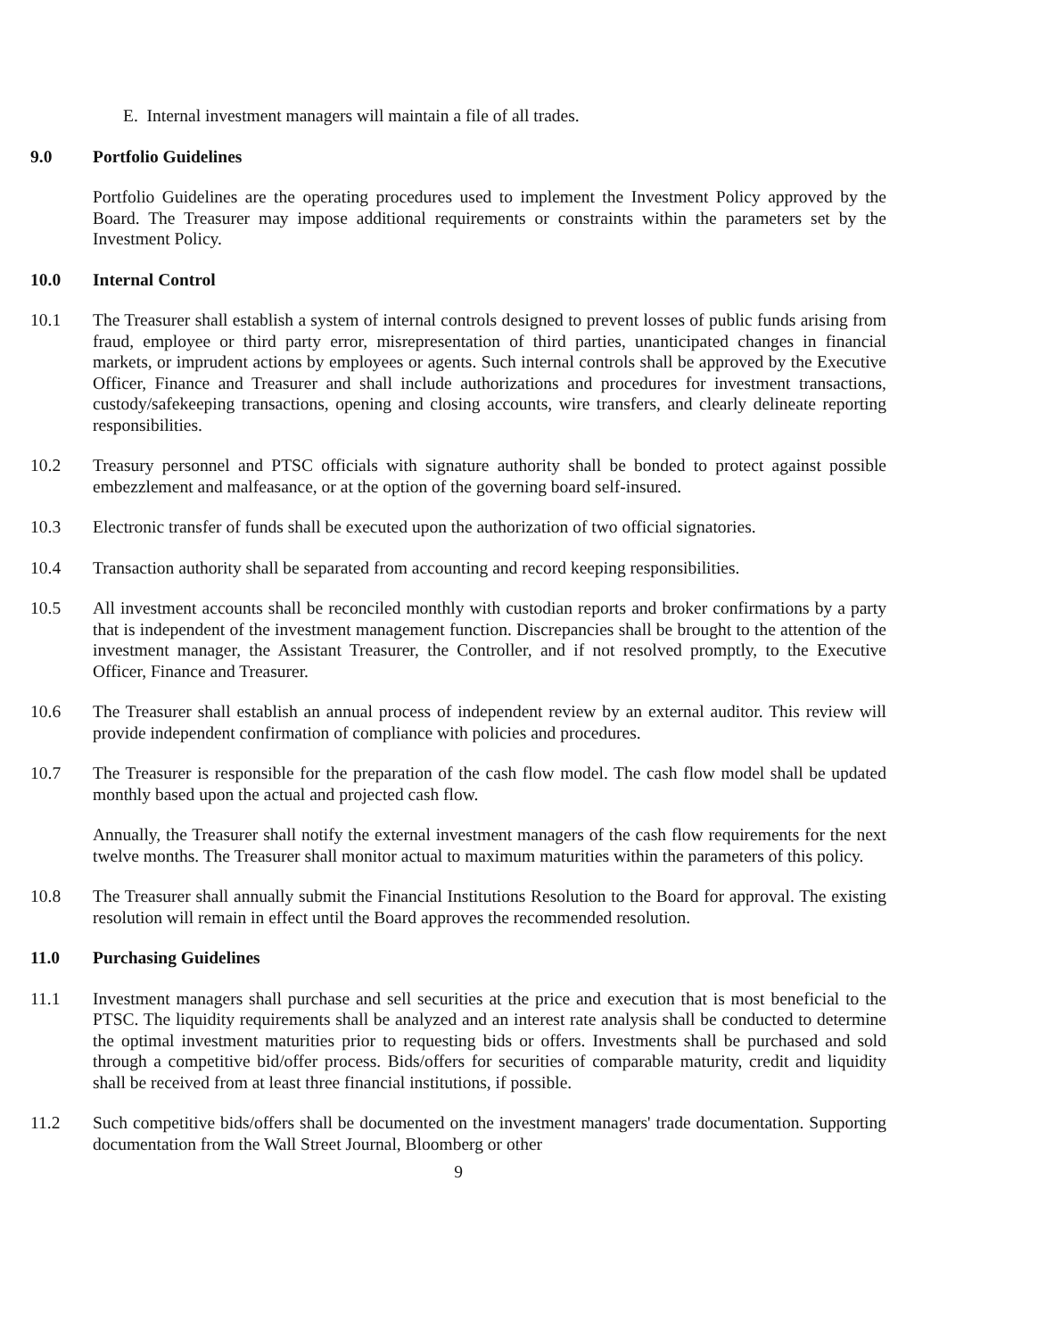E. Internal investment managers will maintain a file of all trades.
9.0 Portfolio Guidelines
Portfolio Guidelines are the operating procedures used to implement the Investment Policy approved by the Board. The Treasurer may impose additional requirements or constraints within the parameters set by the Investment Policy.
10.0 Internal Control
10.1 The Treasurer shall establish a system of internal controls designed to prevent losses of public funds arising from fraud, employee or third party error, misrepresentation of third parties, unanticipated changes in financial markets, or imprudent actions by employees or agents. Such internal controls shall be approved by the Executive Officer, Finance and Treasurer and shall include authorizations and procedures for investment transactions, custody/safekeeping transactions, opening and closing accounts, wire transfers, and clearly delineate reporting responsibilities.
10.2 Treasury personnel and PTSC officials with signature authority shall be bonded to protect against possible embezzlement and malfeasance, or at the option of the governing board self-insured.
10.3 Electronic transfer of funds shall be executed upon the authorization of two official signatories.
10.4 Transaction authority shall be separated from accounting and record keeping responsibilities.
10.5 All investment accounts shall be reconciled monthly with custodian reports and broker confirmations by a party that is independent of the investment management function. Discrepancies shall be brought to the attention of the investment manager, the Assistant Treasurer, the Controller, and if not resolved promptly, to the Executive Officer, Finance and Treasurer.
10.6 The Treasurer shall establish an annual process of independent review by an external auditor. This review will provide independent confirmation of compliance with policies and procedures.
10.7 The Treasurer is responsible for the preparation of the cash flow model. The cash flow model shall be updated monthly based upon the actual and projected cash flow.
Annually, the Treasurer shall notify the external investment managers of the cash flow requirements for the next twelve months. The Treasurer shall monitor actual to maximum maturities within the parameters of this policy.
10.8 The Treasurer shall annually submit the Financial Institutions Resolution to the Board for approval. The existing resolution will remain in effect until the Board approves the recommended resolution.
11.0 Purchasing Guidelines
11.1 Investment managers shall purchase and sell securities at the price and execution that is most beneficial to the PTSC. The liquidity requirements shall be analyzed and an interest rate analysis shall be conducted to determine the optimal investment maturities prior to requesting bids or offers. Investments shall be purchased and sold through a competitive bid/offer process. Bids/offers for securities of comparable maturity, credit and liquidity shall be received from at least three financial institutions, if possible.
11.2 Such competitive bids/offers shall be documented on the investment managers' trade documentation. Supporting documentation from the Wall Street Journal, Bloomberg or other
9